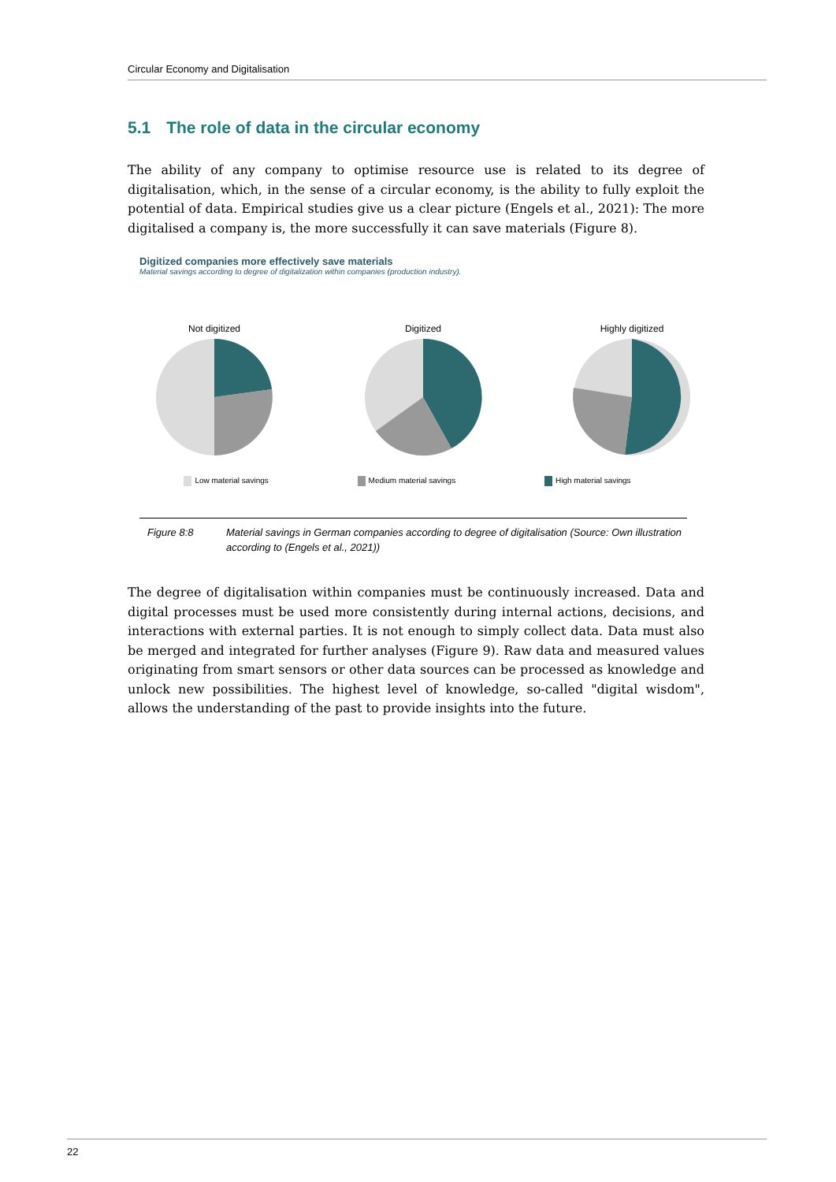Circular Economy and Digitalisation
5.1 The role of data in the circular economy
The ability of any company to optimise resource use is related to its degree of digitalisation, which, in the sense of a circular economy, is the ability to fully exploit the potential of data. Empirical studies give us a clear picture (Engels et al., 2021): The more digitalised a company is, the more successfully it can save materials (Figure 8).
Digitized companies more effectively save materials
Material savings according to degree of digitalization within companies (production industry).
Not digitized
Digitized
Highly digitized
Low material savings Medium material savings High material savings
Figure 8:8 Material savings in German companies according to degree of digitalisation (Source: Own illustration according to (Engels et al., 2021))
The degree of digitalisation within companies must be continuously increased. Data and digital processes must be used more consistently during internal actions, decisions, and interactions with external parties. It is not enough to simply collect data. Data must also be merged and integrated for further analyses (Figure 9). Raw data and measured values originating from smart sensors or other data sources can be processed as knowledge and unlock new possibilities. The highest level of knowledge, so-called "digital wisdom", allows the understanding of the past to provide insights into the future.
22